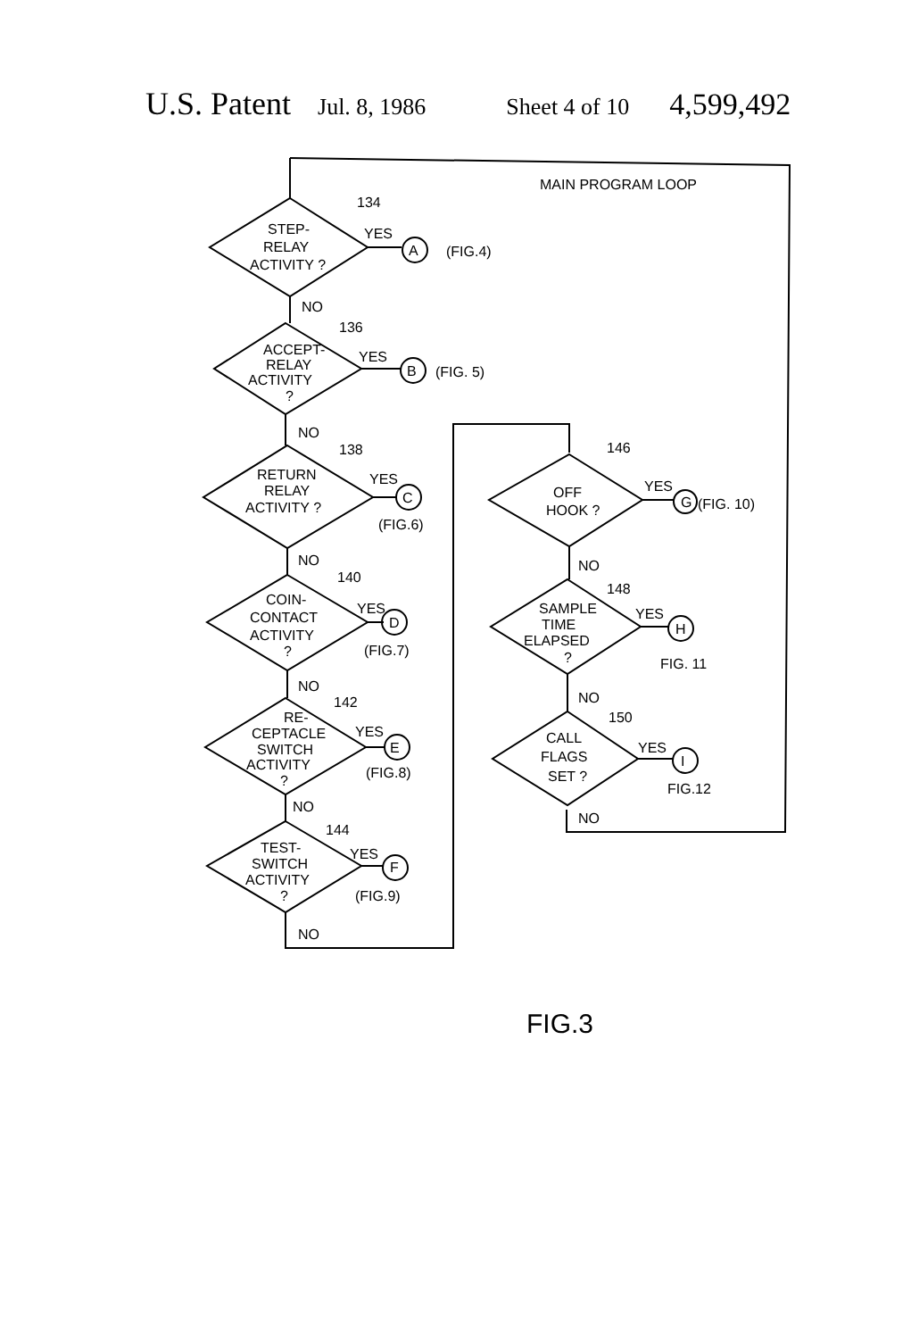U.S. Patent Jul. 8, 1986 Sheet 4 of 10 4,599,492
MAIN PROGRAM LOOP
134
STEP-
RELAY
ACTIVITY ?
YES
A
(FIG.4)
NO
136
ACCEPT-
RELAY
ACTIVITY
?
YES
B
(FIG. 5)
NO
138
RETURN
RELAY
ACTIVITY ?
YES
C
(FIG.6)
NO
140
COIN-
CONTACT
ACTIVITY
?
YES
D
(FIG.7)
NO
142
RE-
CEPTACLE
SWITCH
ACTIVITY
?
YES
E
(FIG.8)
NO
144
TEST-
SWITCH
ACTIVITY
?
YES
F
(FIG.9)
NO
146
OFF
HOOK ?
YES
G
(FIG. 10)
NO
148
SAMPLE
TIME
ELAPSED
?
YES
H
FIG. 11
NO
150
CALL
FLAGS
SET ?
YES
I
FIG.12
NO
FIG.3